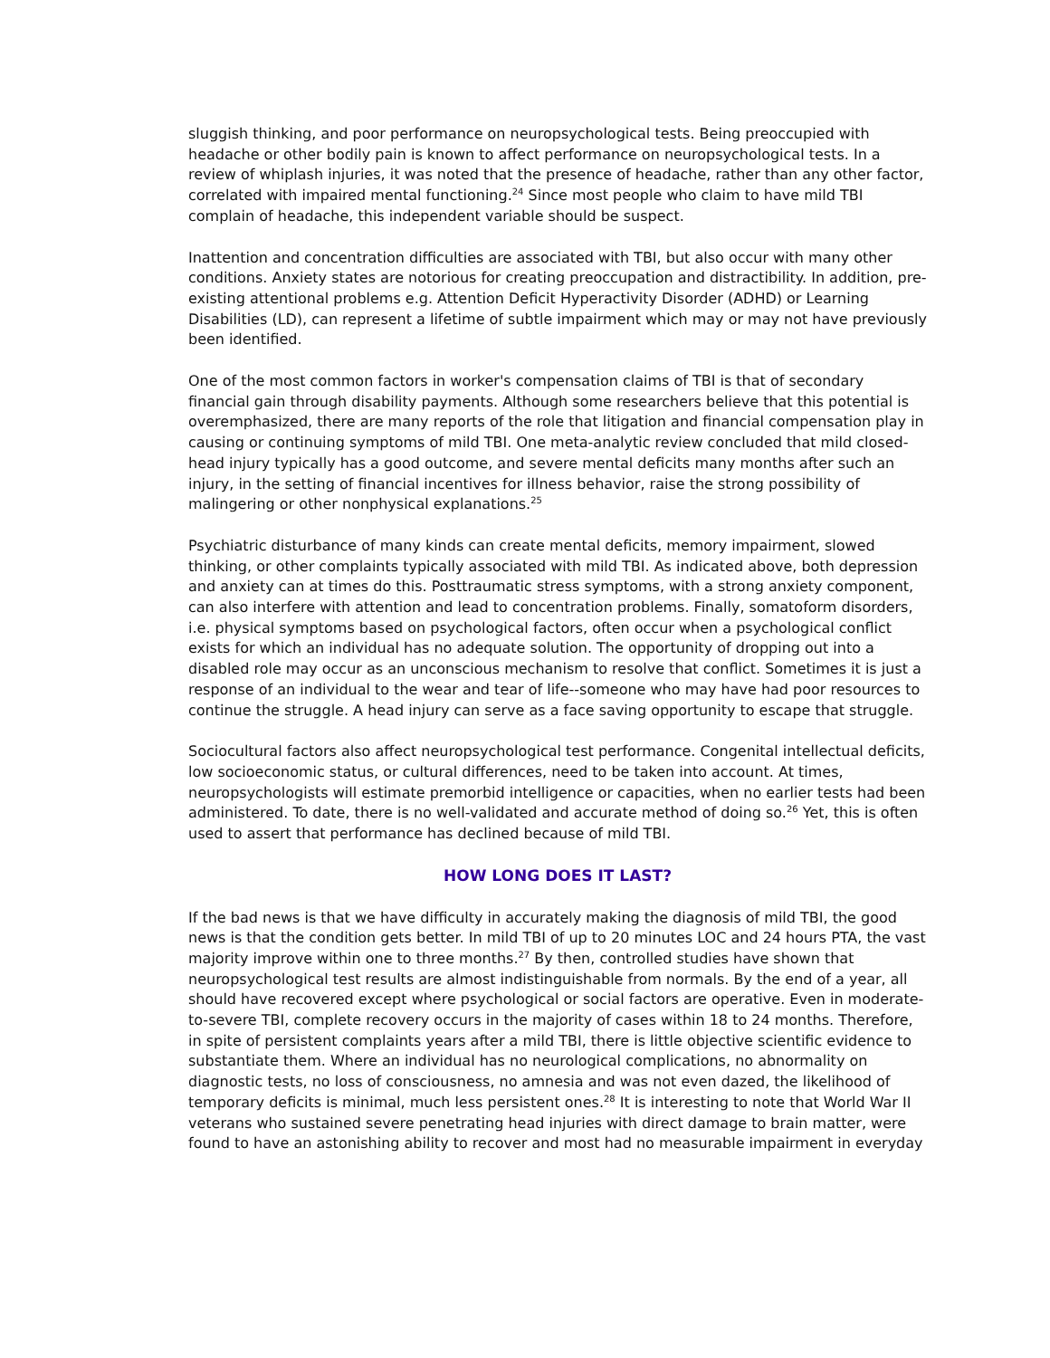sluggish thinking, and poor performance on neuropsychological tests. Being preoccupied with headache or other bodily pain is known to affect performance on neuropsychological tests. In a review of whiplash injuries, it was noted that the presence of headache, rather than any other factor, correlated with impaired mental functioning.<sup>24</sup> Since most people who claim to have mild TBI complain of headache, this independent variable should be suspect.
Inattention and concentration difficulties are associated with TBI, but also occur with many other conditions. Anxiety states are notorious for creating preoccupation and distractibility. In addition, pre-existing attentional problems e.g. Attention Deficit Hyperactivity Disorder (ADHD) or Learning Disabilities (LD), can represent a lifetime of subtle impairment which may or may not have previously been identified.
One of the most common factors in worker's compensation claims of TBI is that of secondary financial gain through disability payments. Although some researchers believe that this potential is overemphasized, there are many reports of the role that litigation and financial compensation play in causing or continuing symptoms of mild TBI. One meta-analytic review concluded that mild closed-head injury typically has a good outcome, and severe mental deficits many months after such an injury, in the setting of financial incentives for illness behavior, raise the strong possibility of malingering or other nonphysical explanations.<sup>25</sup>
Psychiatric disturbance of many kinds can create mental deficits, memory impairment, slowed thinking, or other complaints typically associated with mild TBI. As indicated above, both depression and anxiety can at times do this. Posttraumatic stress symptoms, with a strong anxiety component, can also interfere with attention and lead to concentration problems. Finally, somatoform disorders, i.e. physical symptoms based on psychological factors, often occur when a psychological conflict exists for which an individual has no adequate solution. The opportunity of dropping out into a disabled role may occur as an unconscious mechanism to resolve that conflict. Sometimes it is just a response of an individual to the wear and tear of life--someone who may have had poor resources to continue the struggle. A head injury can serve as a face saving opportunity to escape that struggle.
Sociocultural factors also affect neuropsychological test performance. Congenital intellectual deficits, low socioeconomic status, or cultural differences, need to be taken into account. At times, neuropsychologists will estimate premorbid intelligence or capacities, when no earlier tests had been administered. To date, there is no well-validated and accurate method of doing so.<sup>26</sup> Yet, this is often used to assert that performance has declined because of mild TBI.
HOW LONG DOES IT LAST?
If the bad news is that we have difficulty in accurately making the diagnosis of mild TBI, the good news is that the condition gets better. In mild TBI of up to 20 minutes LOC and 24 hours PTA, the vast majority improve within one to three months.<sup>27</sup> By then, controlled studies have shown that neuropsychological test results are almost indistinguishable from normals. By the end of a year, all should have recovered except where psychological or social factors are operative. Even in moderate-to-severe TBI, complete recovery occurs in the majority of cases within 18 to 24 months. Therefore, in spite of persistent complaints years after a mild TBI, there is little objective scientific evidence to substantiate them. Where an individual has no neurological complications, no abnormality on diagnostic tests, no loss of consciousness, no amnesia and was not even dazed, the likelihood of temporary deficits is minimal, much less persistent ones.<sup>28</sup> It is interesting to note that World War II veterans who sustained severe penetrating head injuries with direct damage to brain matter, were found to have an astonishing ability to recover and most had no measurable impairment in everyday